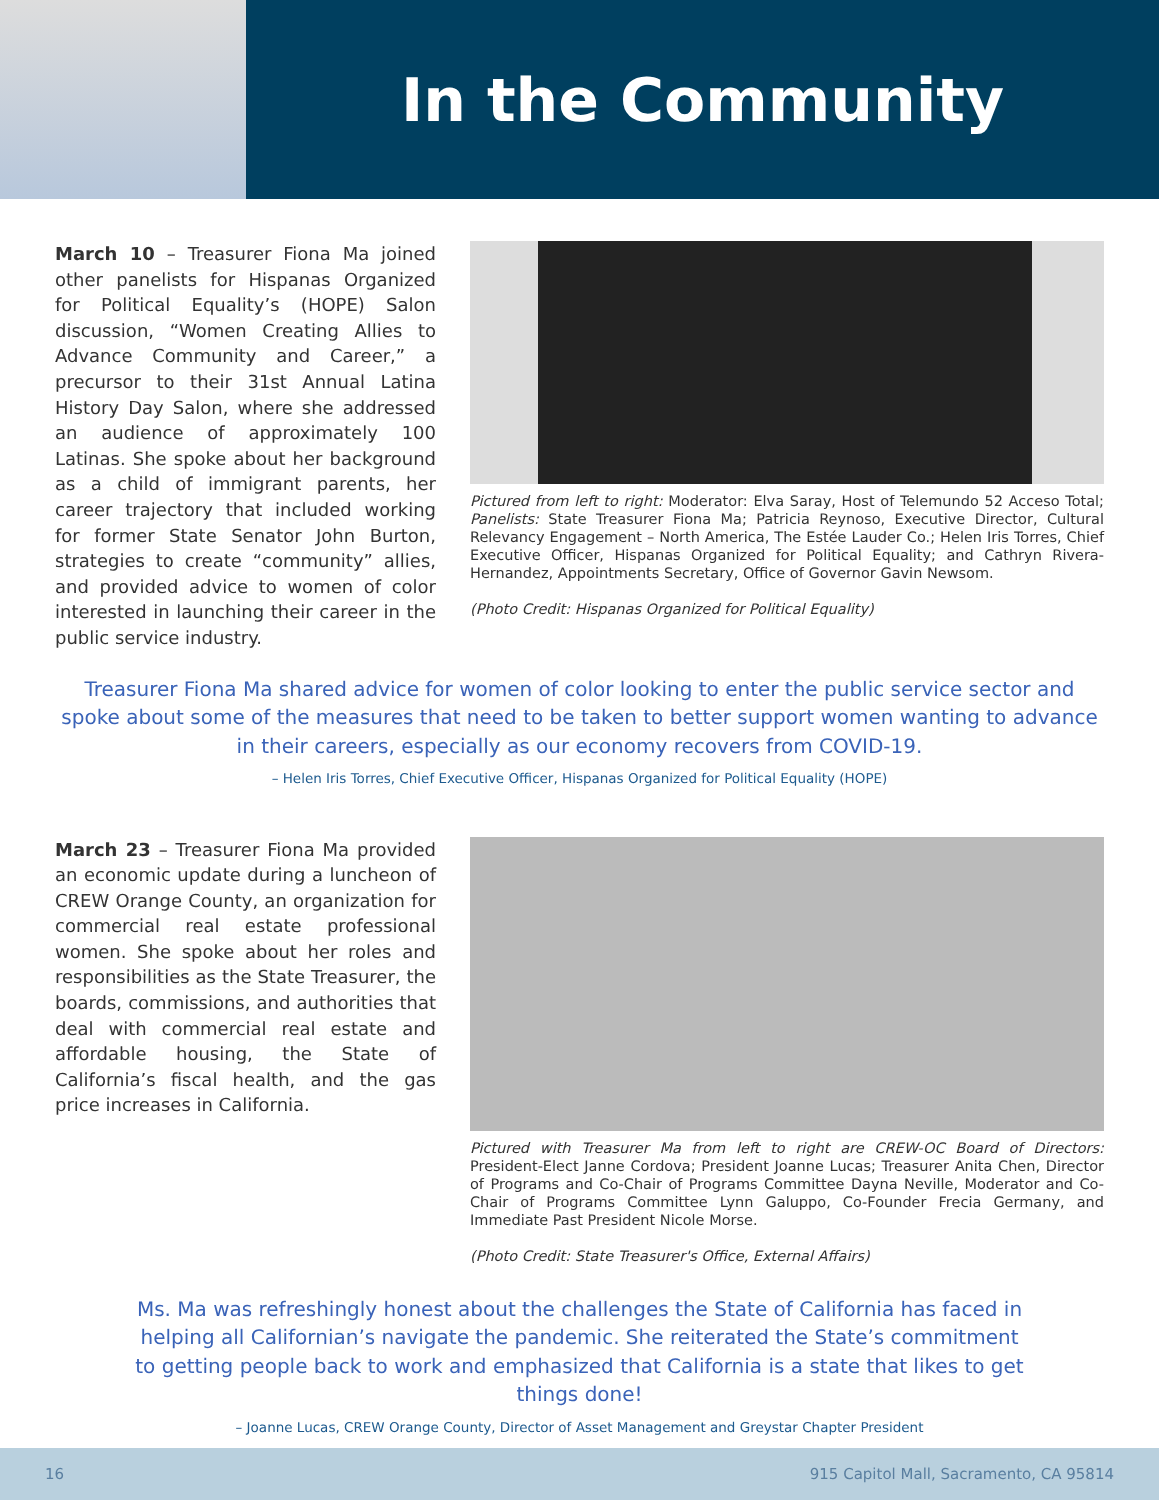In the Community
March 10 – Treasurer Fiona Ma joined other panelists for Hispanas Organized for Political Equality’s (HOPE) Salon discussion, “Women Creating Allies to Advance Community and Career,” a precursor to their 31st Annual Latina History Day Salon, where she addressed an audience of approximately 100 Latinas. She spoke about her background as a child of immigrant parents, her career trajectory that included working for former State Senator John Burton, strategies to create “community” allies, and provided advice to women of color interested in launching their career in the public service industry.
Pictured from left to right: Moderator: Elva Saray, Host of Telemundo 52 Acceso Total; Panelists: State Treasurer Fiona Ma; Patricia Reynoso, Executive Director, Cultural Relevancy Engagement – North America, The Estée Lauder Co.; Helen Iris Torres, Chief Executive Officer, Hispanas Organized for Political Equality; and Cathryn Rivera-Hernandez, Appointments Secretary, Office of Governor Gavin Newsom.
(Photo Credit: Hispanas Organized for Political Equality)
Treasurer Fiona Ma shared advice for women of color looking to enter the public service sector and spoke about some of the measures that need to be taken to better support women wanting to advance in their careers, especially as our economy recovers from COVID-19.
– Helen Iris Torres, Chief Executive Officer, Hispanas Organized for Political Equality (HOPE)
March 23 – Treasurer Fiona Ma provided an economic update during a luncheon of CREW Orange County, an organization for commercial real estate professional women. She spoke about her roles and responsibilities as the State Treasurer, the boards, commissions, and authorities that deal with commercial real estate and affordable housing, the State of California’s fiscal health, and the gas price increases in California.
Pictured with Treasurer Ma from left to right are CREW-OC Board of Directors: President-Elect Janne Cordova; President Joanne Lucas; Treasurer Anita Chen, Director of Programs and Co-Chair of Programs Committee Dayna Neville, Moderator and Co-Chair of Programs Committee Lynn Galuppo, Co-Founder Frecia Germany, and Immediate Past President Nicole Morse.
(Photo Credit: State Treasurer's Office, External Affairs)
Ms. Ma was refreshingly honest about the challenges the State of California has faced in helping all Californian’s navigate the pandemic. She reiterated the State’s commitment to getting people back to work and emphasized that California is a state that likes to get things done!
– Joanne Lucas, CREW Orange County, Director of Asset Management and Greystar Chapter President
16 915 Capitol Mall, Sacramento, CA 95814